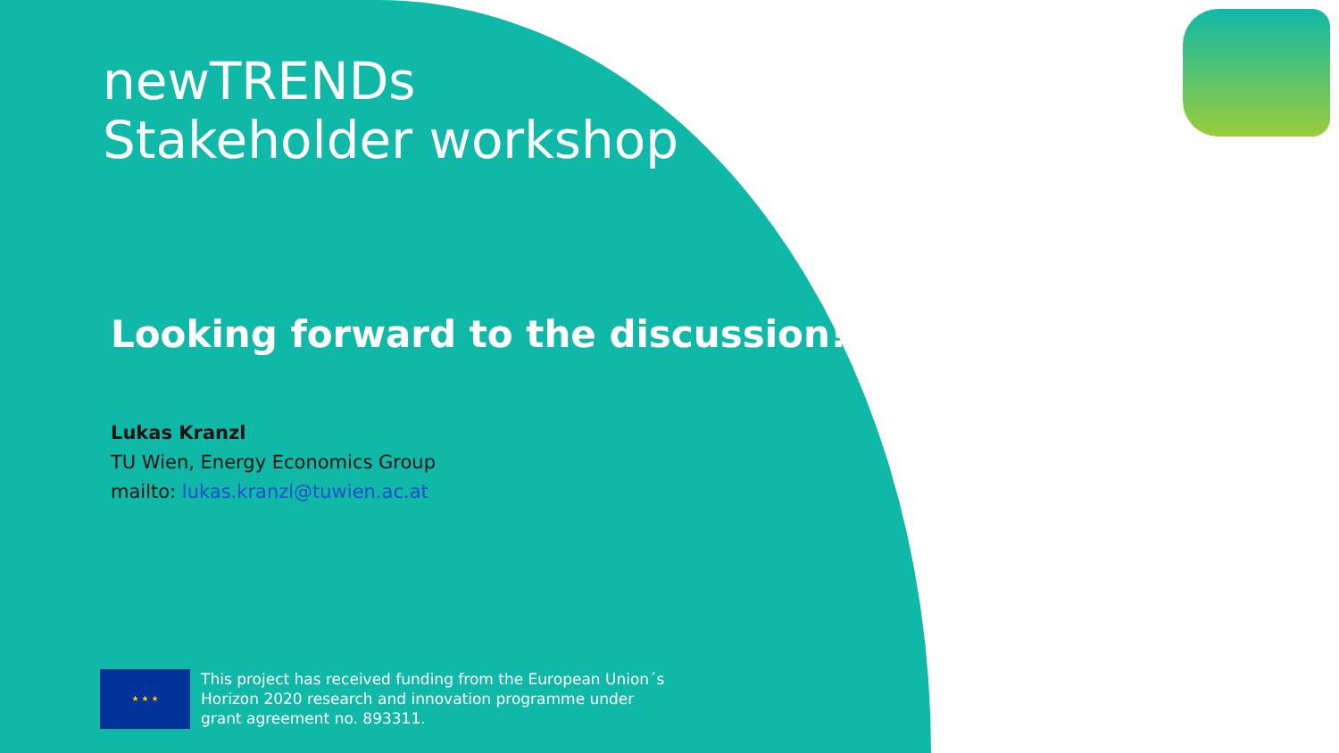newTRENDs
Stakeholder workshop
Looking forward to the discussion!
Lukas Kranzl
TU Wien, Energy Economics Group
mailto: lukas.kranzl@tuwien.ac.at
★ ★ ★
This project has received funding from the European Union´s
Horizon 2020 research and innovation programme under
grant agreement no. 893311.